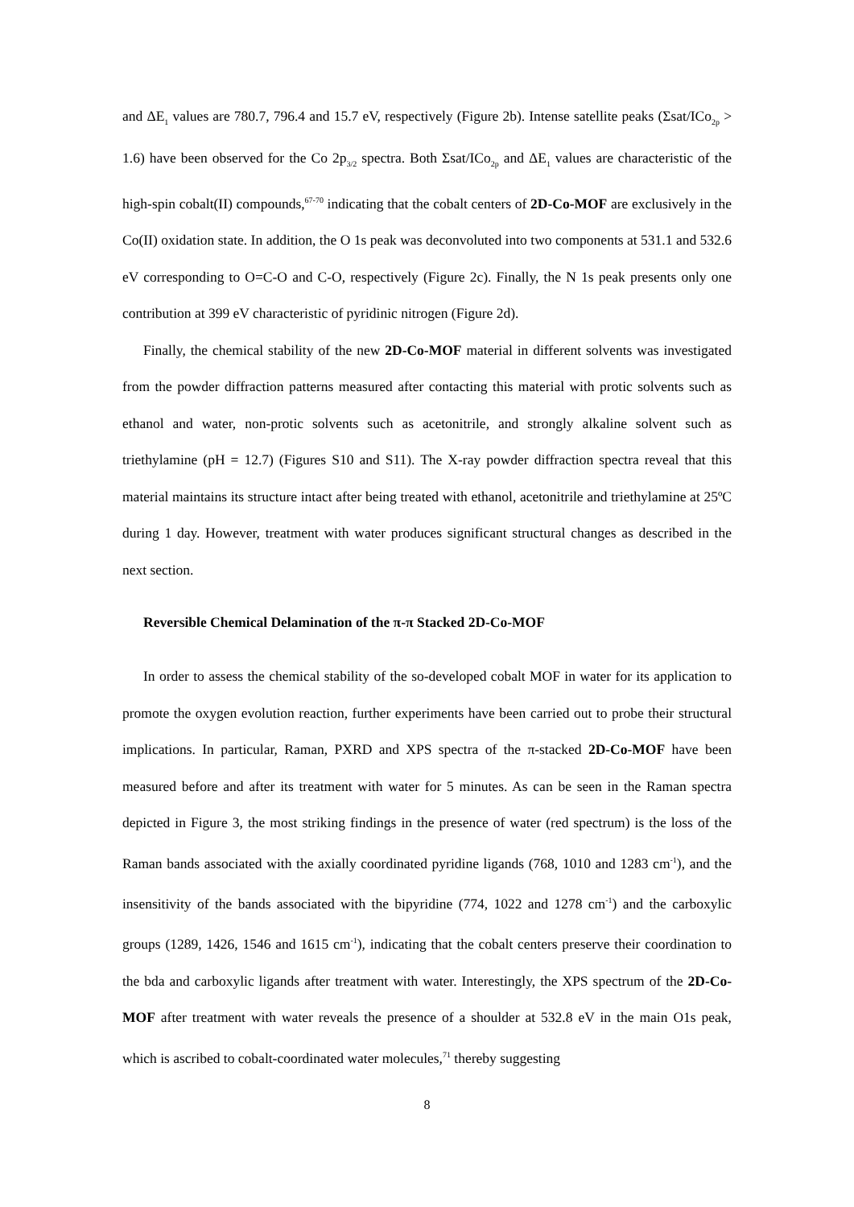and ΔE<sub>1</sub> values are 780.7, 796.4 and 15.7 eV, respectively (Figure 2b). Intense satellite peaks (Σsat/ICo<sub>2p</sub> > 1.6) have been observed for the Co 2p<sub>3/2</sub> spectra. Both Σsat/ICo<sub>2p</sub> and ΔE<sub>1</sub> values are characteristic of the high-spin cobalt(II) compounds,<sup>67-70</sup> indicating that the cobalt centers of 2D-Co-MOF are exclusively in the Co(II) oxidation state. In addition, the O 1s peak was deconvoluted into two components at 531.1 and 532.6 eV corresponding to O=C-O and C-O, respectively (Figure 2c). Finally, the N 1s peak presents only one contribution at 399 eV characteristic of pyridinic nitrogen (Figure 2d).
Finally, the chemical stability of the new 2D-Co-MOF material in different solvents was investigated from the powder diffraction patterns measured after contacting this material with protic solvents such as ethanol and water, non-protic solvents such as acetonitrile, and strongly alkaline solvent such as triethylamine (pH = 12.7) (Figures S10 and S11). The X-ray powder diffraction spectra reveal that this material maintains its structure intact after being treated with ethanol, acetonitrile and triethylamine at 25ºC during 1 day. However, treatment with water produces significant structural changes as described in the next section.
Reversible Chemical Delamination of the π-π Stacked 2D-Co-MOF
In order to assess the chemical stability of the so-developed cobalt MOF in water for its application to promote the oxygen evolution reaction, further experiments have been carried out to probe their structural implications. In particular, Raman, PXRD and XPS spectra of the π-stacked 2D-Co-MOF have been measured before and after its treatment with water for 5 minutes. As can be seen in the Raman spectra depicted in Figure 3, the most striking findings in the presence of water (red spectrum) is the loss of the Raman bands associated with the axially coordinated pyridine ligands (768, 1010 and 1283 cm<sup>-1</sup>), and the insensitivity of the bands associated with the bipyridine (774, 1022 and 1278 cm<sup>-1</sup>) and the carboxylic groups (1289, 1426, 1546 and 1615 cm<sup>-1</sup>), indicating that the cobalt centers preserve their coordination to the bda and carboxylic ligands after treatment with water. Interestingly, the XPS spectrum of the 2D-Co-MOF after treatment with water reveals the presence of a shoulder at 532.8 eV in the main O1s peak, which is ascribed to cobalt-coordinated water molecules,<sup>71</sup> thereby suggesting
8